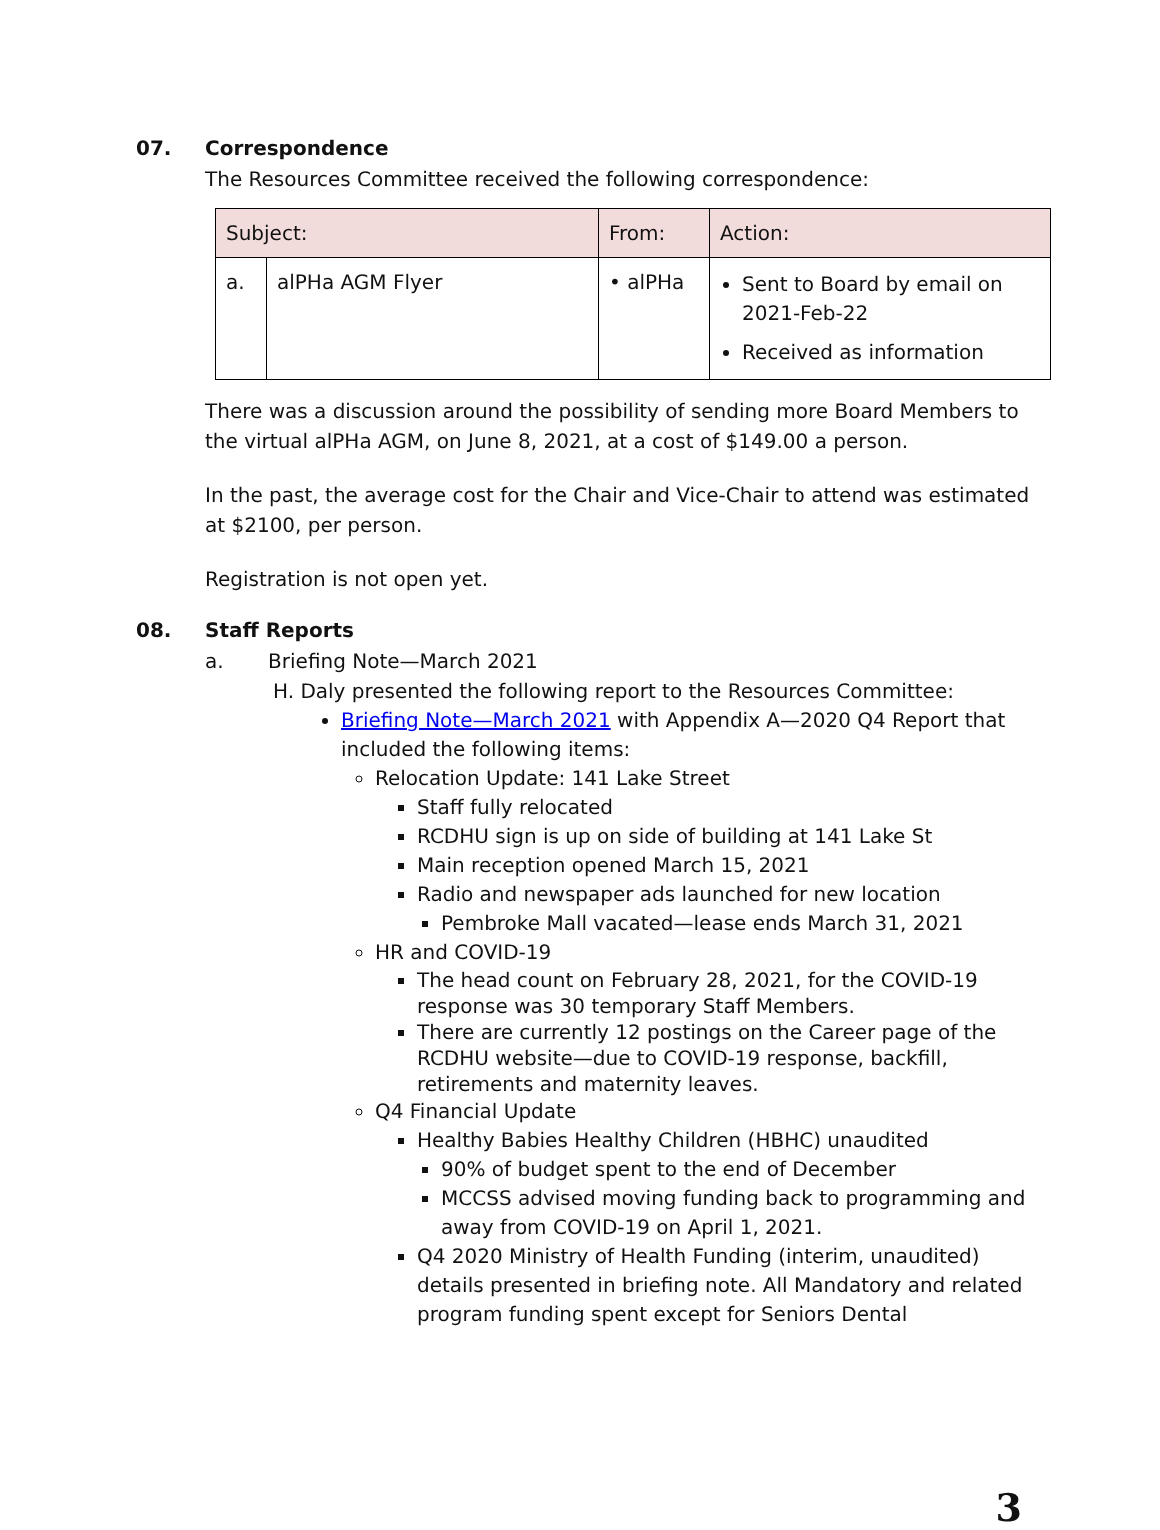07. Correspondence
The Resources Committee received the following correspondence:
| Subject: | | From: | Action: |
| --- | --- | --- | --- |
| a. | alPHa AGM Flyer | • alPHa | Sent to Board by email on 2021-Feb-22 Received as information |
There was a discussion around the possibility of sending more Board Members to the virtual alPHa AGM, on June 8, 2021, at a cost of $149.00 a person.
In the past, the average cost for the Chair and Vice-Chair to attend was estimated at $2100, per person.
Registration is not open yet.
08. Staff Reports
a. Briefing Note—March 2021
H. Daly presented the following report to the Resources Committee:
Briefing Note—March 2021 with Appendix A—2020 Q4 Report that included the following items:
Relocation Update: 141 Lake Street
Staff fully relocated
RCDHU sign is up on side of building at 141 Lake St
Main reception opened March 15, 2021
Radio and newspaper ads launched for new location
Pembroke Mall vacated—lease ends March 31, 2021
HR and COVID-19
The head count on February 28, 2021, for the COVID-19 response was 30 temporary Staff Members.
There are currently 12 postings on the Career page of the RCDHU website—due to COVID-19 response, backfill, retirements and maternity leaves.
Q4 Financial Update
Healthy Babies Healthy Children (HBHC) unaudited
90% of budget spent to the end of December
MCCSS advised moving funding back to programming and away from COVID-19 on April 1, 2021.
Q4 2020 Ministry of Health Funding (interim, unaudited) details presented in briefing note. All Mandatory and related program funding spent except for Seniors Dental
3